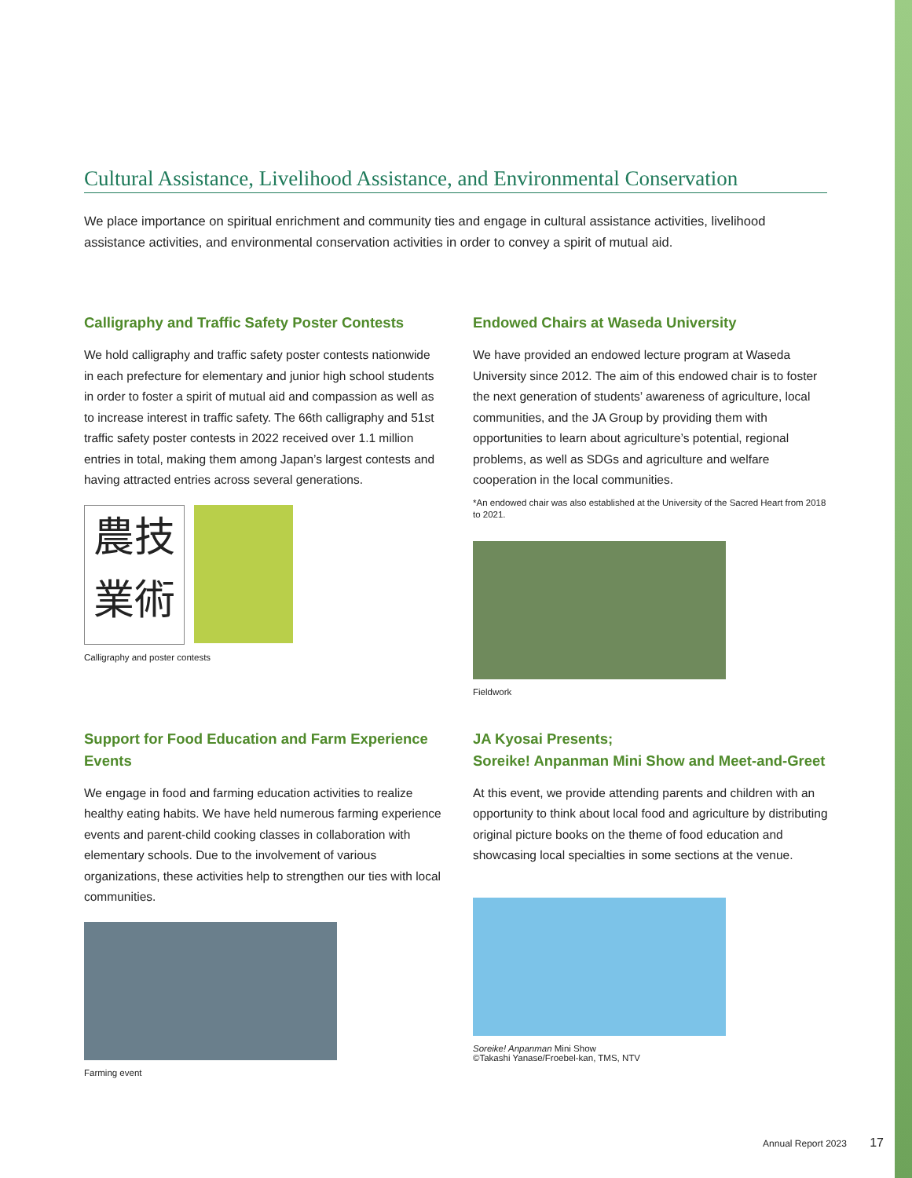Cultural Assistance, Livelihood Assistance, and Environmental Conservation
We place importance on spiritual enrichment and community ties and engage in cultural assistance activities, livelihood assistance activities, and environmental conservation activities in order to convey a spirit of mutual aid.
Calligraphy and Traffic Safety Poster Contests
We hold calligraphy and traffic safety poster contests nationwide in each prefecture for elementary and junior high school students in order to foster a spirit of mutual aid and compassion as well as to increase interest in traffic safety. The 66th calligraphy and 51st traffic safety poster contests in 2022 received over 1.1 million entries in total, making them among Japan’s largest contests and having attracted entries across several generations.
農技
業術
Calligraphy and poster contests
Endowed Chairs at Waseda University
We have provided an endowed lecture program at Waseda University since 2012. The aim of this endowed chair is to foster the next generation of students’ awareness of agriculture, local communities, and the JA Group by providing them with opportunities to learn about agriculture’s potential, regional problems, as well as SDGs and agriculture and welfare cooperation in the local communities.
*An endowed chair was also established at the University of the Sacred Heart from 2018 to 2021.
Fieldwork
Support for Food Education and Farm Experience Events
We engage in food and farming education activities to realize healthy eating habits. We have held numerous farming experience events and parent-child cooking classes in collaboration with elementary schools. Due to the involvement of various organizations, these activities help to strengthen our ties with local communities.
Farming event
JA Kyosai Presents;
Soreike! Anpanman Mini Show and Meet-and-Greet
At this event, we provide attending parents and children with an opportunity to think about local food and agriculture by distributing original picture books on the theme of food education and showcasing local specialties in some sections at the venue.
Soreike! Anpanman Mini Show
©Takashi Yanase/Froebel-kan, TMS, NTV
Annual Report 2023 17